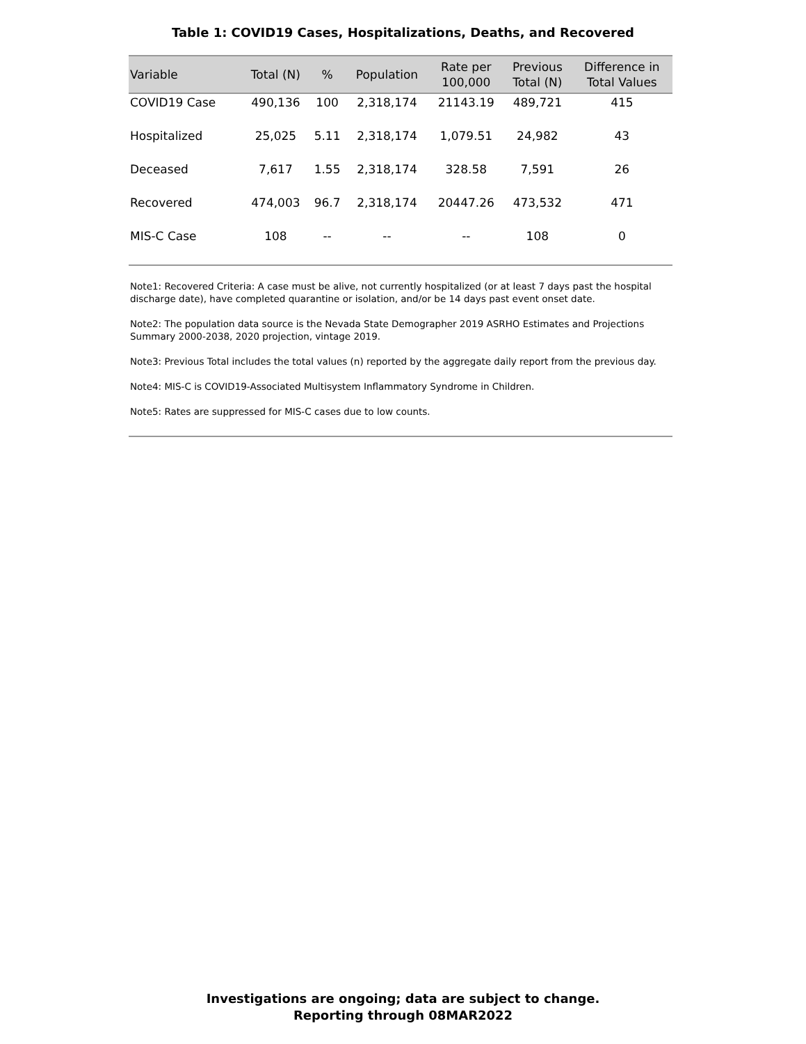Table 1: COVID19 Cases, Hospitalizations, Deaths, and Recovered
| Variable | Total (N) | % | Population | Rate per 100,000 | Previous Total (N) | Difference in Total Values |
| --- | --- | --- | --- | --- | --- | --- |
| COVID19 Case | 490,136 | 100 | 2,318,174 | 21143.19 | 489,721 | 415 |
| Hospitalized | 25,025 | 5.11 | 2,318,174 | 1,079.51 | 24,982 | 43 |
| Deceased | 7,617 | 1.55 | 2,318,174 | 328.58 | 7,591 | 26 |
| Recovered | 474,003 | 96.7 | 2,318,174 | 20447.26 | 473,532 | 471 |
| MIS-C Case | 108 | -- | -- | -- | 108 | 0 |
Note1: Recovered Criteria: A case must be alive, not currently hospitalized (or at least 7 days past the hospital discharge date), have completed quarantine or isolation, and/or be 14 days past event onset date.
Note2: The population data source is the Nevada State Demographer 2019 ASRHO Estimates and Projections Summary 2000-2038, 2020 projection, vintage 2019.
Note3: Previous Total includes the total values (n) reported by the aggregate daily report from the previous day.
Note4: MIS-C is COVID19-Associated Multisystem Inflammatory Syndrome in Children.
Note5: Rates are suppressed for MIS-C cases due to low counts.
Investigations are ongoing; data are subject to change.
Reporting through 08MAR2022